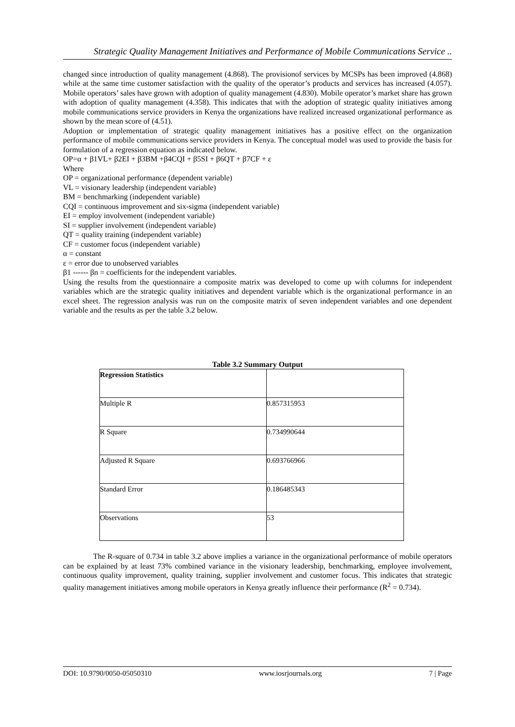Strategic Quality Management Initiatives and Performance of Mobile Communications Service ..
changed since introduction of quality management (4.868). The provisionof services by MCSPs has been improved (4.868) while at the same time customer satisfaction with the quality of the operator’s products and services has increased (4.057). Mobile operators’ sales have grown with adoption of quality management (4.830). Mobile operator’s market share has grown with adoption of quality management (4.358). This indicates that with the adoption of strategic quality initiatives among mobile communications service providers in Kenya the organizations have realized increased organizational performance as shown by the mean score of (4.51).
Adoption or implementation of strategic quality management initiatives has a positive effect on the organization performance of mobile communications service providers in Kenya. The conceptual model was used to provide the basis for formulation of a regression equation as indicated below.
OP=α + β1VL+ β2EI + β3BM +β4CQI + β5SI + β6QT + β7CF + ε
Where
OP = organizational performance (dependent variable)
VL = visionary leadership (independent variable)
BM = benchmarking (independent variable)
CQI = continuous improvement and six-sigma (independent variable)
EI = employ involvement (independent variable)
SI = supplier involvement (independent variable)
QT = quality training (independent variable)
CF = customer focus (independent variable)
α = constant
ε = error due to unobserved variables
β1 ------ βn = coefficients for the independent variables.
Using the results from the questionnaire a composite matrix was developed to come up with columns for independent variables which are the strategic quality initiatives and dependent variable which is the organizational performance in an excel sheet. The regression analysis was run on the composite matrix of seven independent variables and one dependent variable and the results as per the table 3.2 below.
Table 3.2 Summary Output
| Regression Statistics | |
| --- | --- |
| Multiple R | 0.857315953 |
| R Square | 0.734990644 |
| Adjusted R Square | 0.693766966 |
| Standard Error | 0.186485343 |
| Observations | 53 |
The R-square of 0.734 in table 3.2 above implies a variance in the organizational performance of mobile operators can be explained by at least 73% combined variance in the visionary leadership, benchmarking, employee involvement, continuous quality improvement, quality training, supplier involvement and customer focus. This indicates that strategic quality management initiatives among mobile operators in Kenya greatly influence their performance (R<sup>2</sup> = 0.734).
DOI: 10.9790/0050-05050310 www.iosrjournals.org 7 | Page